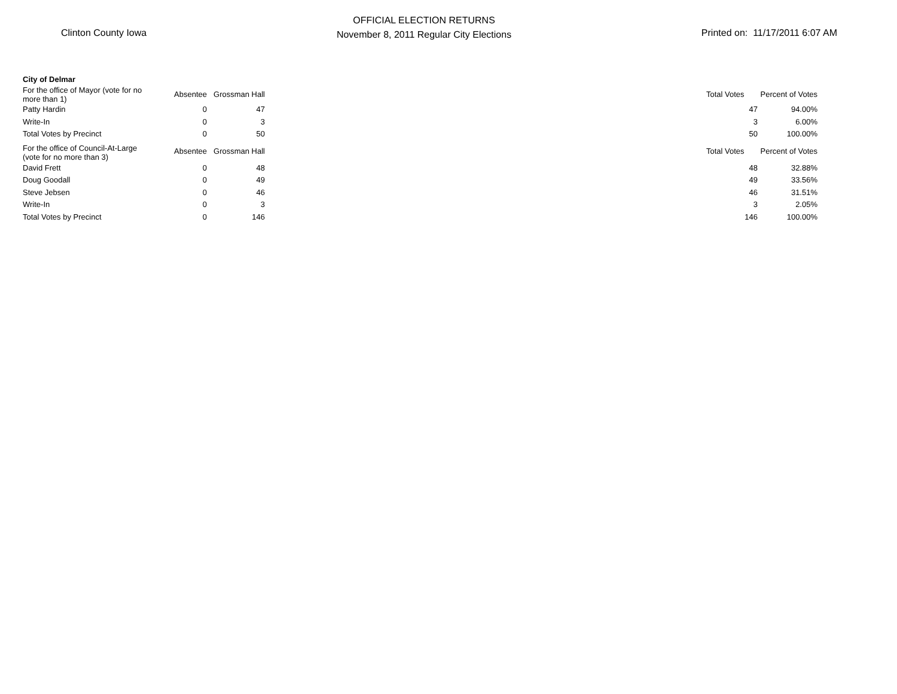Clinton County Iowa
OFFICIAL ELECTION RETURNS
November 8, 2011 Regular City Elections
Printed on: 11/17/2011 6:07 AM
| City of Delmar | | | | | |
| For the office of Mayor (vote for no more than 1) | Absentee | Grossman Hall | | Total Votes | Percent of Votes |
| Patty Hardin | 0 | 47 | | 47 | 94.00% |
| Write-In | 0 | 3 | | 3 | 6.00% |
| Total Votes by Precinct | 0 | 50 | | 50 | 100.00% |
| For the office of Council-At-Large (vote for no more than 3) | Absentee | Grossman Hall | | Total Votes | Percent of Votes |
| David Frett | 0 | 48 | | 48 | 32.88% |
| Doug Goodall | 0 | 49 | | 49 | 33.56% |
| Steve Jebsen | 0 | 46 | | 46 | 31.51% |
| Write-In | 0 | 3 | | 3 | 2.05% |
| Total Votes by Precinct | 0 | 146 | | 146 | 100.00% |